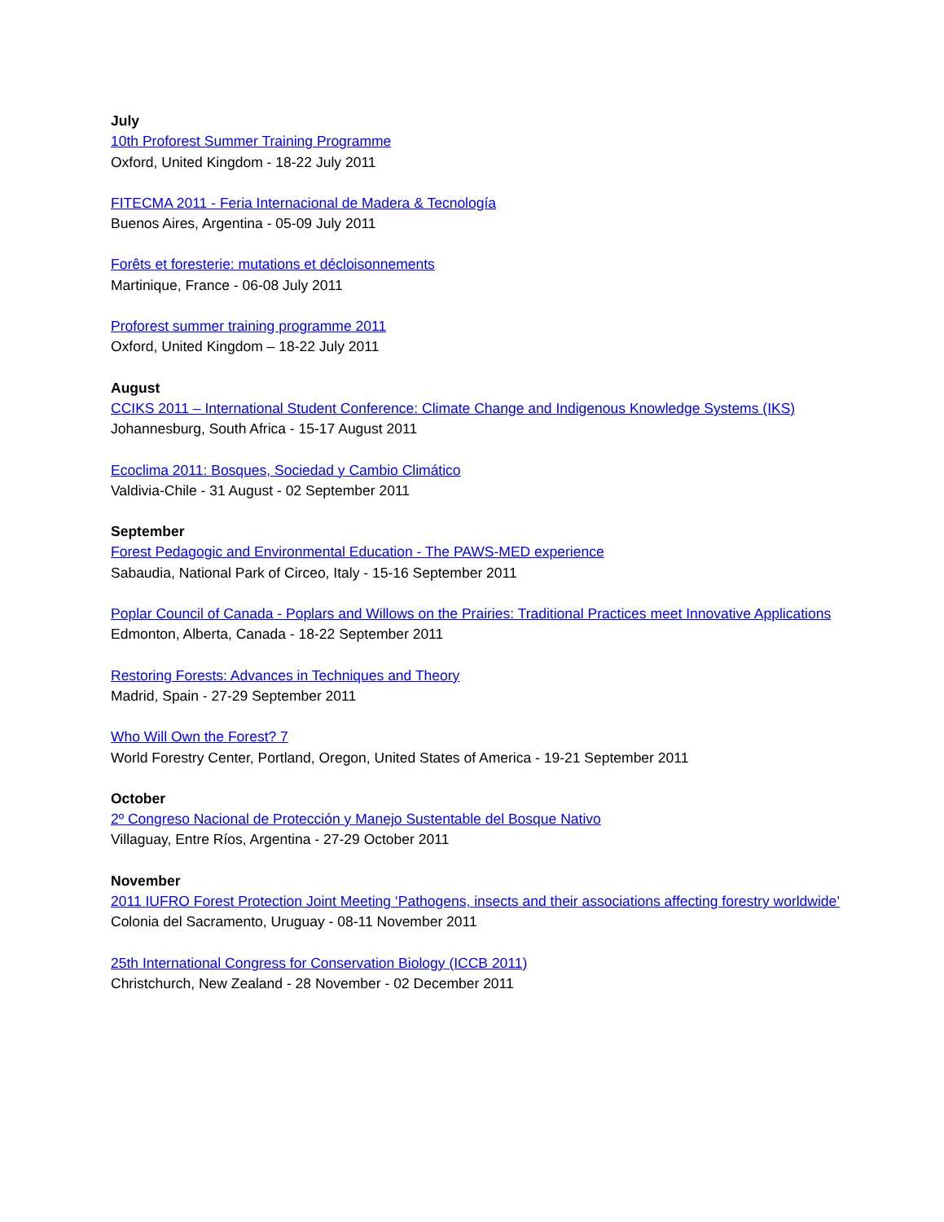July
10th Proforest Summer Training Programme
Oxford, United Kingdom - 18-22 July 2011
FITECMA 2011 - Feria Internacional de Madera & Tecnología
Buenos Aires, Argentina - 05-09 July 2011
Forêts et foresterie: mutations et décloisonnements
Martinique, France - 06-08 July 2011
Proforest summer training programme 2011
Oxford, United Kingdom – 18-22 July 2011
August
CCIKS 2011 – International Student Conference: Climate Change and Indigenous Knowledge Systems (IKS)
Johannesburg, South Africa - 15-17 August 2011
Ecoclima 2011: Bosques, Sociedad y Cambio Climático
Valdivia-Chile - 31 August - 02 September 2011
September
Forest Pedagogic and Environmental Education - The PAWS-MED experience
Sabaudia, National Park of Circeo, Italy - 15-16 September 2011
Poplar Council of Canada - Poplars and Willows on the Prairies: Traditional Practices meet Innovative Applications
Edmonton, Alberta, Canada - 18-22 September 2011
Restoring Forests: Advances in Techniques and Theory
Madrid, Spain - 27-29 September 2011
Who Will Own the Forest? 7
World Forestry Center, Portland, Oregon, United States of America - 19-21 September 2011
October
2º Congreso Nacional de Protección y Manejo Sustentable del Bosque Nativo
Villaguay, Entre Ríos, Argentina - 27-29 October 2011
November
2011 IUFRO Forest Protection Joint Meeting ‘Pathogens, insects and their associations affecting forestry worldwide’
Colonia del Sacramento, Uruguay - 08-11 November 2011
25th International Congress for Conservation Biology (ICCB 2011)
Christchurch, New Zealand - 28 November - 02 December 2011